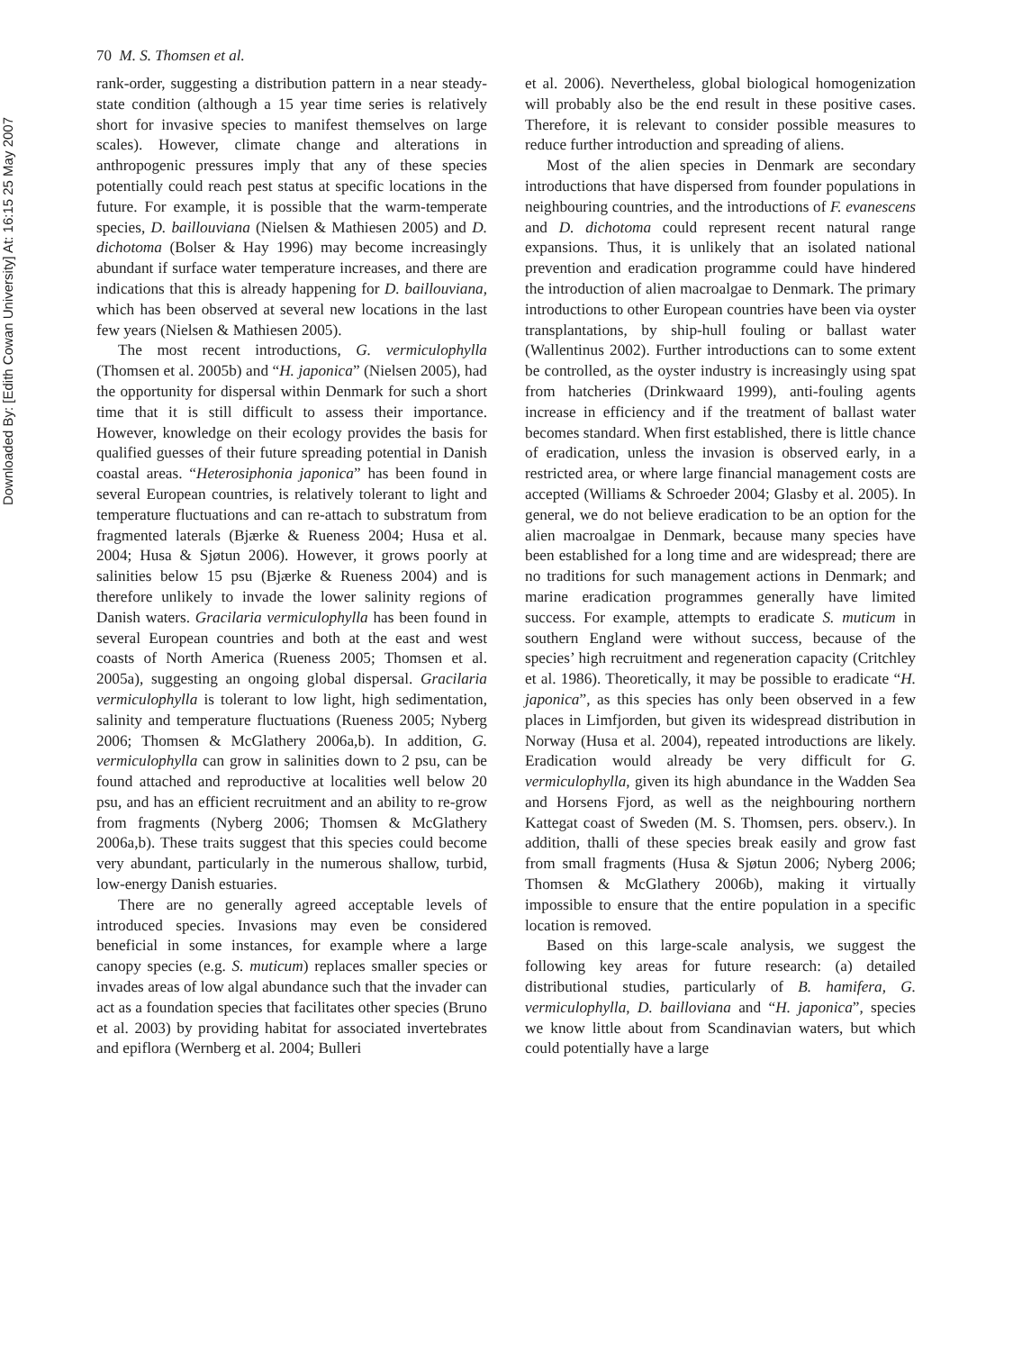Downloaded By: [Edith Cowan University] At: 16:15 25 May 2007
70 M. S. Thomsen et al.
rank-order, suggesting a distribution pattern in a near steady-state condition (although a 15 year time series is relatively short for invasive species to manifest themselves on large scales). However, climate change and alterations in anthropogenic pressures imply that any of these species potentially could reach pest status at specific locations in the future. For example, it is possible that the warm-temperate species, D. baillouviana (Nielsen & Mathiesen 2005) and D. dichotoma (Bolser & Hay 1996) may become increasingly abundant if surface water temperature increases, and there are indications that this is already happening for D. baillouviana, which has been observed at several new locations in the last few years (Nielsen & Mathiesen 2005).
The most recent introductions, G. vermiculophylla (Thomsen et al. 2005b) and “H. japonica” (Nielsen 2005), had the opportunity for dispersal within Denmark for such a short time that it is still difficult to assess their importance. However, knowledge on their ecology provides the basis for qualified guesses of their future spreading potential in Danish coastal areas. “Heterosiphonia japonica” has been found in several European countries, is relatively tolerant to light and temperature fluctuations and can re-attach to substratum from fragmented laterals (Bjærke & Rueness 2004; Husa et al. 2004; Husa & Sjøtun 2006). However, it grows poorly at salinities below 15 psu (Bjærke & Rueness 2004) and is therefore unlikely to invade the lower salinity regions of Danish waters. Gracilaria vermiculophylla has been found in several European countries and both at the east and west coasts of North America (Rueness 2005; Thomsen et al. 2005a), suggesting an ongoing global dispersal. Gracilaria vermiculophylla is tolerant to low light, high sedimentation, salinity and temperature fluctuations (Rueness 2005; Nyberg 2006; Thomsen & McGlathery 2006a,b). In addition, G. vermiculophylla can grow in salinities down to 2 psu, can be found attached and reproductive at localities well below 20 psu, and has an efficient recruitment and an ability to re-grow from fragments (Nyberg 2006; Thomsen & McGlathery 2006a,b). These traits suggest that this species could become very abundant, particularly in the numerous shallow, turbid, low-energy Danish estuaries.
There are no generally agreed acceptable levels of introduced species. Invasions may even be considered beneficial in some instances, for example where a large canopy species (e.g. S. muticum) replaces smaller species or invades areas of low algal abundance such that the invader can act as a foundation species that facilitates other species (Bruno et al. 2003) by providing habitat for associated invertebrates and epiflora (Wernberg et al. 2004; Bulleri
et al. 2006). Nevertheless, global biological homogenization will probably also be the end result in these positive cases. Therefore, it is relevant to consider possible measures to reduce further introduction and spreading of aliens.
Most of the alien species in Denmark are secondary introductions that have dispersed from founder populations in neighbouring countries, and the introductions of F. evanescens and D. dichotoma could represent recent natural range expansions. Thus, it is unlikely that an isolated national prevention and eradication programme could have hindered the introduction of alien macroalgae to Denmark. The primary introductions to other European countries have been via oyster transplantations, by ship-hull fouling or ballast water (Wallentinus 2002). Further introductions can to some extent be controlled, as the oyster industry is increasingly using spat from hatcheries (Drinkwaard 1999), anti-fouling agents increase in efficiency and if the treatment of ballast water becomes standard. When first established, there is little chance of eradication, unless the invasion is observed early, in a restricted area, or where large financial management costs are accepted (Williams & Schroeder 2004; Glasby et al. 2005). In general, we do not believe eradication to be an option for the alien macroalgae in Denmark, because many species have been established for a long time and are widespread; there are no traditions for such management actions in Denmark; and marine eradication programmes generally have limited success. For example, attempts to eradicate S. muticum in southern England were without success, because of the species’ high recruitment and regeneration capacity (Critchley et al. 1986). Theoretically, it may be possible to eradicate “H. japonica”, as this species has only been observed in a few places in Limfjorden, but given its widespread distribution in Norway (Husa et al. 2004), repeated introductions are likely. Eradication would already be very difficult for G. vermiculophylla, given its high abundance in the Wadden Sea and Horsens Fjord, as well as the neighbouring northern Kattegat coast of Sweden (M. S. Thomsen, pers. observ.). In addition, thalli of these species break easily and grow fast from small fragments (Husa & Sjøtun 2006; Nyberg 2006; Thomsen & McGlathery 2006b), making it virtually impossible to ensure that the entire population in a specific location is removed.
Based on this large-scale analysis, we suggest the following key areas for future research: (a) detailed distributional studies, particularly of B. hamifera, G. vermiculophylla, D. bailloviana and “H. japonica”, species we know little about from Scandinavian waters, but which could potentially have a large